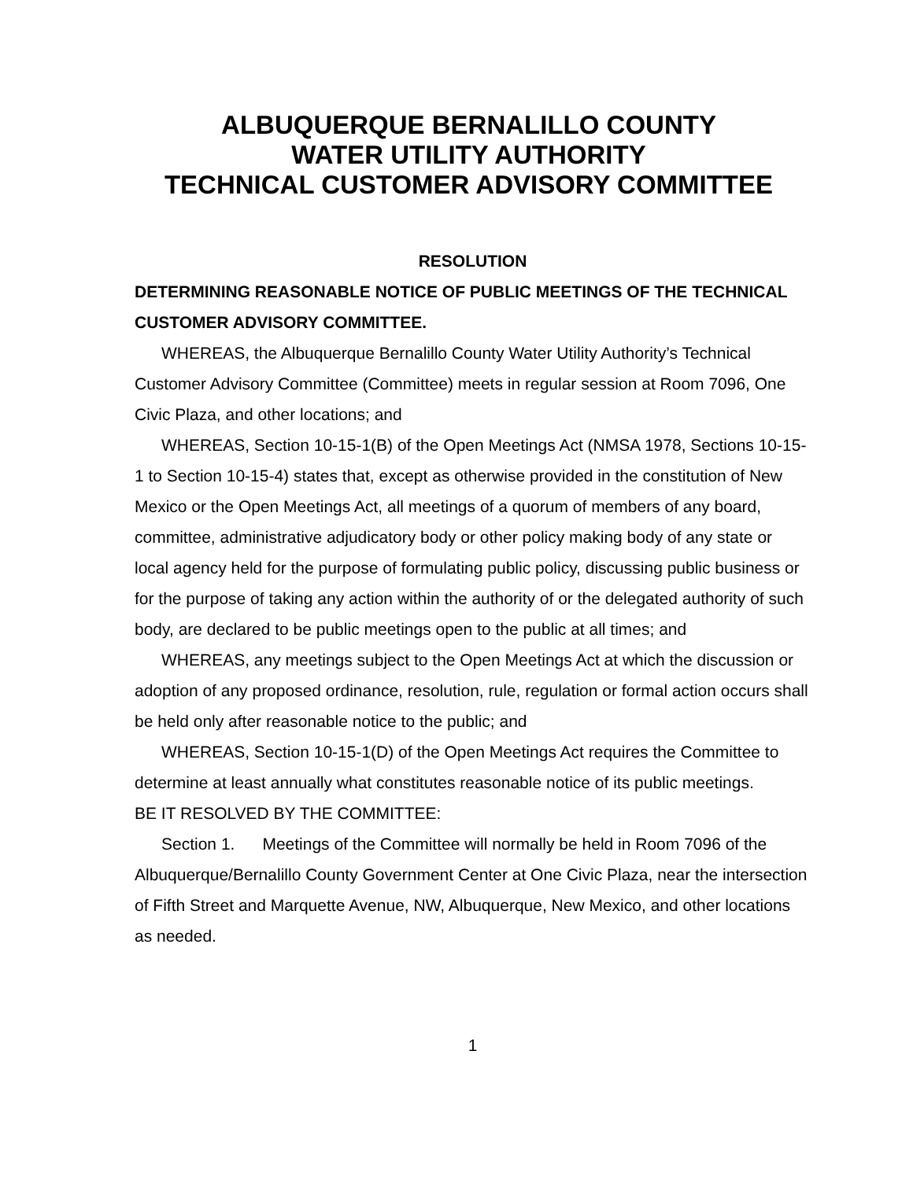ALBUQUERQUE BERNALILLO COUNTY
WATER UTILITY AUTHORITY
TECHNICAL CUSTOMER ADVISORY COMMITTEE
RESOLUTION
DETERMINING REASONABLE NOTICE OF PUBLIC MEETINGS OF THE TECHNICAL CUSTOMER ADVISORY COMMITTEE.
WHEREAS, the Albuquerque Bernalillo County Water Utility Authority’s Technical Customer Advisory Committee (Committee) meets in regular session at Room 7096, One Civic Plaza, and other locations; and
WHEREAS, Section 10-15-1(B) of the Open Meetings Act (NMSA 1978, Sections 10-15-1 to Section 10-15-4) states that, except as otherwise provided in the constitution of New Mexico or the Open Meetings Act, all meetings of a quorum of members of any board, committee, administrative adjudicatory body or other policy making body of any state or local agency held for the purpose of formulating public policy, discussing public business or for the purpose of taking any action within the authority of or the delegated authority of such body, are declared to be public meetings open to the public at all times; and
WHEREAS, any meetings subject to the Open Meetings Act at which the discussion or adoption of any proposed ordinance, resolution, rule, regulation or formal action occurs shall be held only after reasonable notice to the public; and
WHEREAS, Section 10-15-1(D) of the Open Meetings Act requires the Committee to determine at least annually what constitutes reasonable notice of its public meetings.
BE IT RESOLVED BY THE COMMITTEE:
Section 1. Meetings of the Committee will normally be held in Room 7096 of the Albuquerque/Bernalillo County Government Center at One Civic Plaza, near the intersection of Fifth Street and Marquette Avenue, NW, Albuquerque, New Mexico, and other locations as needed.
1